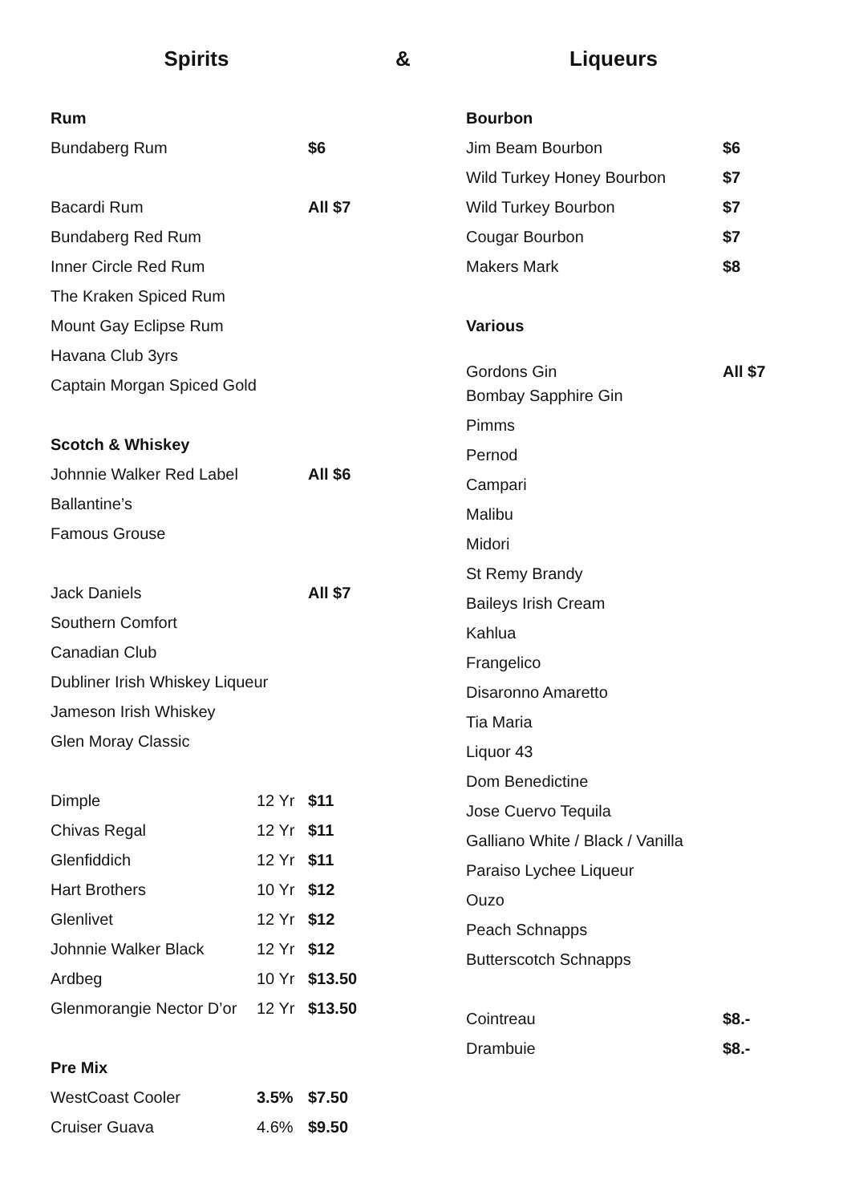Spirits & Liqueurs
| Rum | | |
| Bundaberg Rum | | $6 |
| Bacardi Rum | | All $7 |
| Bundaberg Red Rum | | |
| Inner Circle Red Rum | | |
| The Kraken Spiced Rum | | |
| Mount Gay Eclipse Rum | | |
| Havana Club 3yrs | | |
| Captain Morgan Spiced Gold | | |
| Scotch & Whiskey | | |
| Johnnie Walker Red Label | | All $6 |
| Ballantine’s | | |
| Famous Grouse | | |
| Jack Daniels | | All $7 |
| Southern Comfort | | |
| Canadian Club | | |
| Dubliner Irish Whiskey Liqueur | | |
| Jameson Irish Whiskey | | |
| Glen Moray Classic | | |
| Dimple | 12 Yr | $11 |
| Chivas Regal | 12 Yr | $11 |
| Glenfiddich | 12 Yr | $11 |
| Hart Brothers | 10 Yr | $12 |
| Glenlivet | 12 Yr | $12 |
| Johnnie Walker Black | 12 Yr | $12 |
| Ardbeg | 10 Yr | $13.50 |
| Glenmorangie Nector D’or | 12 Yr | $13.50 |
| Pre Mix | | |
| WestCoast Cooler | 3.5% | $7.50 |
| Cruiser Guava | 4.6% | $9.50 |
| Bourbon | |
| Jim Beam Bourbon | $6 |
| Wild Turkey Honey Bourbon | $7 |
| Wild Turkey Bourbon | $7 |
| Cougar Bourbon | $7 |
| Makers Mark | $8 |
| Various | |
| Gordons Gin | All $7 |
| Bombay Sapphire Gin | |
| Pimms | |
| Pernod | |
| Campari | |
| Malibu | |
| Midori | |
| St Remy Brandy | |
| Baileys Irish Cream | |
| Kahlua | |
| Frangelico | |
| Disaronno Amaretto | |
| Tia Maria | |
| Liquor 43 | |
| Dom Benedictine | |
| Jose Cuervo Tequila | |
| Galliano White / Black / Vanilla | |
| Paraiso Lychee Liqueur | |
| Ouzo | |
| Peach Schnapps | |
| Butterscotch Schnapps | |
| Cointreau | $8.- |
| Drambuie | $8.- |